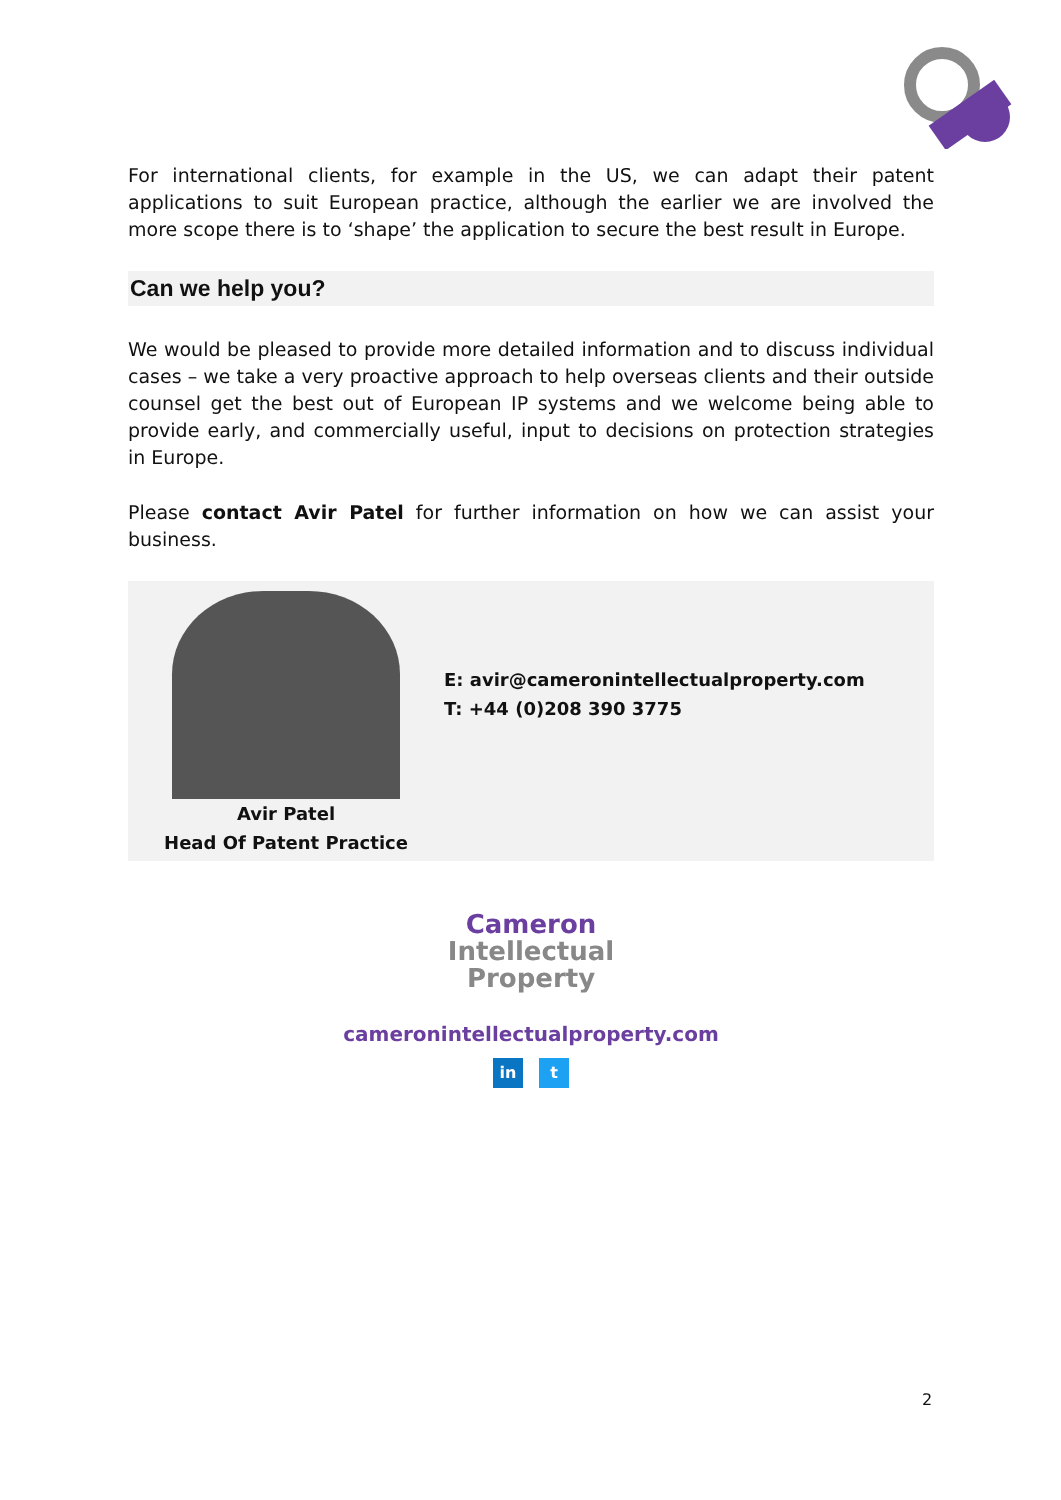For international clients, for example in the US, we can adapt their patent applications to suit European practice, although the earlier we are involved the more scope there is to ‘shape’ the application to secure the best result in Europe.
Can we help you?
We would be pleased to provide more detailed information and to discuss individual cases – we take a very proactive approach to help overseas clients and their outside counsel get the best out of European IP systems and we welcome being able to provide early, and commercially useful, input to decisions on protection strategies in Europe.
Please contact Avir Patel for further information on how we can assist your business.
Avir Patel
Head Of Patent Practice
E: avir@cameronintellectualproperty.com
T: +44 (0)208 390 3775
Cameron
Intellectual
Property
cameronintellectualproperty.com
in t
2